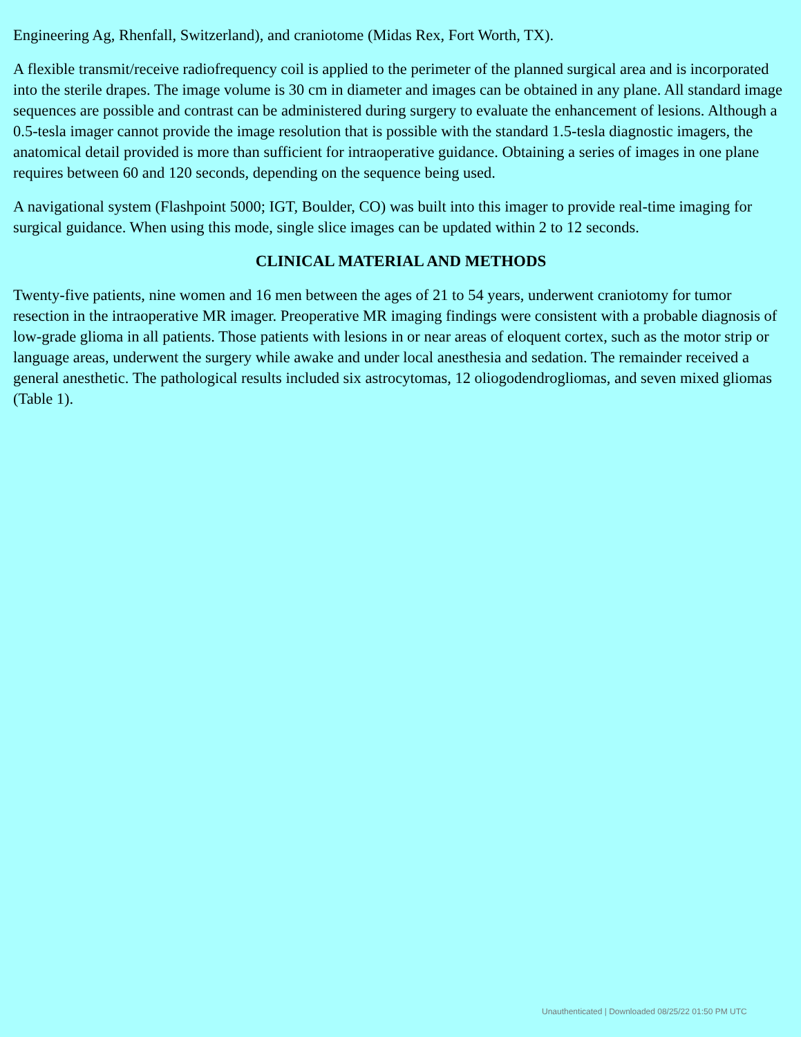Engineering Ag, Rhenfall, Switzerland), and craniotome (Midas Rex, Fort Worth, TX).
A flexible transmit/receive radiofrequency coil is applied to the perimeter of the planned surgical area and is incorporated into the sterile drapes. The image volume is 30 cm in diameter and images can be obtained in any plane. All standard image sequences are possible and contrast can be administered during surgery to evaluate the enhancement of lesions. Although a 0.5-tesla imager cannot provide the image resolution that is possible with the standard 1.5-tesla diagnostic imagers, the anatomical detail provided is more than sufficient for intraoperative guidance. Obtaining a series of images in one plane requires between 60 and 120 seconds, depending on the sequence being used.
A navigational system (Flashpoint 5000; IGT, Boulder, CO) was built into this imager to provide real-time imaging for surgical guidance. When using this mode, single slice images can be updated within 2 to 12 seconds.
CLINICAL MATERIAL AND METHODS
Twenty-five patients, nine women and 16 men between the ages of 21 to 54 years, underwent craniotomy for tumor resection in the intraoperative MR imager. Preoperative MR imaging findings were consistent with a probable diagnosis of low-grade glioma in all patients. Those patients with lesions in or near areas of eloquent cortex, such as the motor strip or language areas, underwent the surgery while awake and under local anesthesia and sedation. The remainder received a general anesthetic. The pathological results included six astrocytomas, 12 oliogodendrogliomas, and seven mixed gliomas (Table 1).
Unauthenticated | Downloaded 08/25/22 01:50 PM UTC